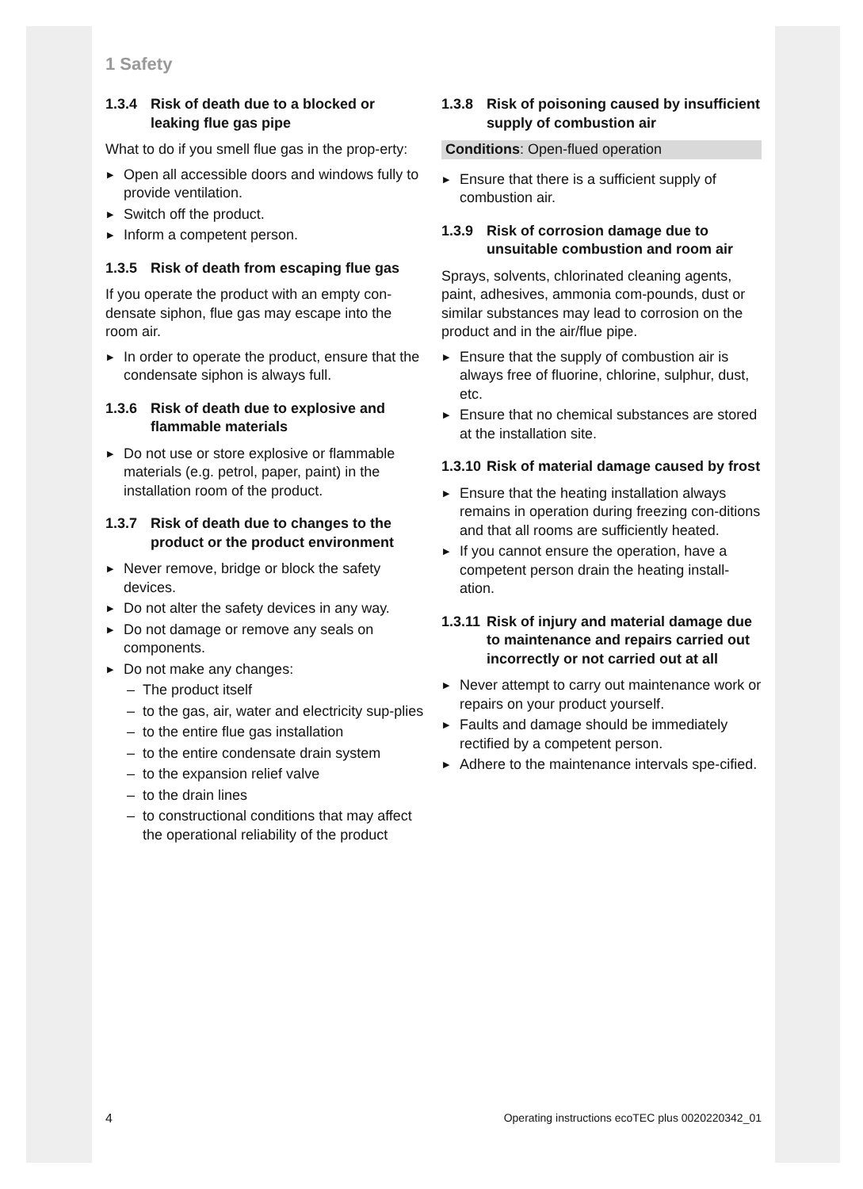1 Safety
1.3.4 Risk of death due to a blocked or leaking flue gas pipe
What to do if you smell flue gas in the prop-erty:
▶ Open all accessible doors and windows fully to provide ventilation.
▶ Switch off the product.
▶ Inform a competent person.
1.3.5 Risk of death from escaping flue gas
If you operate the product with an empty con-densate siphon, flue gas may escape into the room air.
▶ In order to operate the product, ensure that the condensate siphon is always full.
1.3.6 Risk of death due to explosive and flammable materials
▶ Do not use or store explosive or flammable materials (e.g. petrol, paper, paint) in the installation room of the product.
1.3.7 Risk of death due to changes to the product or the product environment
▶ Never remove, bridge or block the safety devices.
▶ Do not alter the safety devices in any way.
▶ Do not damage or remove any seals on components.
▶ Do not make any changes:
– The product itself
– to the gas, air, water and electricity sup-plies
– to the entire flue gas installation
– to the entire condensate drain system
– to the expansion relief valve
– to the drain lines
– to constructional conditions that may affect the operational reliability of the product
1.3.8 Risk of poisoning caused by insufficient supply of combustion air
Conditions: Open-flued operation
▶ Ensure that there is a sufficient supply of combustion air.
1.3.9 Risk of corrosion damage due to unsuitable combustion and room air
Sprays, solvents, chlorinated cleaning agents, paint, adhesives, ammonia com-pounds, dust or similar substances may lead to corrosion on the product and in the air/flue pipe.
▶ Ensure that the supply of combustion air is always free of fluorine, chlorine, sulphur, dust, etc.
▶ Ensure that no chemical substances are stored at the installation site.
1.3.10 Risk of material damage caused by frost
▶ Ensure that the heating installation always remains in operation during freezing con-ditions and that all rooms are sufficiently heated.
▶ If you cannot ensure the operation, have a competent person drain the heating install-ation.
1.3.11 Risk of injury and material damage due to maintenance and repairs carried out incorrectly or not carried out at all
▶ Never attempt to carry out maintenance work or repairs on your product yourself.
▶ Faults and damage should be immediately rectified by a competent person.
▶ Adhere to the maintenance intervals spe-cified.
4 Operating instructions ecoTEC plus 0020220342_01